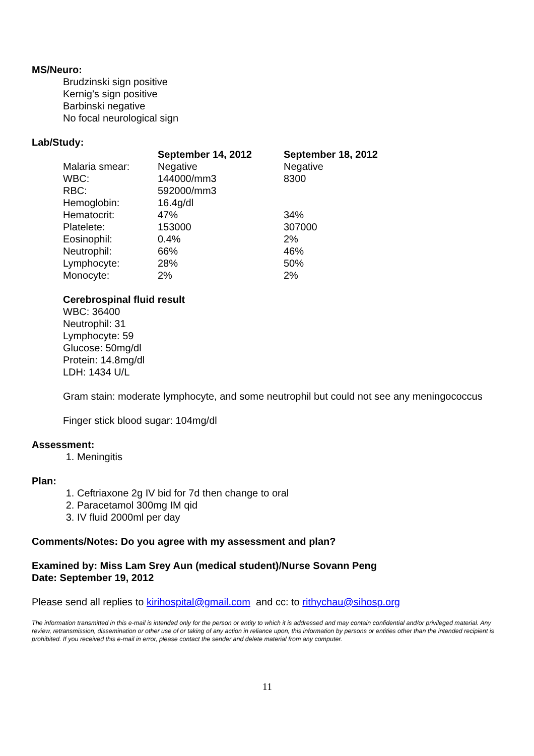MS/Neuro:
Brudzinski sign positive
Kernig’s sign positive
Barbinski negative
No focal neurological sign
Lab/Study:
| | September 14, 2012 | September 18, 2012 |
| Malaria smear: | Negative | Negative |
| WBC: | 144000/mm3 | 8300 |
| RBC: | 592000/mm3 | |
| Hemoglobin: | 16.4g/dl | |
| Hematocrit: | 47% | 34% |
| Platelete: | 153000 | 307000 |
| Eosinophil: | 0.4% | 2% |
| Neutrophil: | 66% | 46% |
| Lymphocyte: | 28% | 50% |
| Monocyte: | 2% | 2% |
Cerebrospinal fluid result
WBC: 36400
Neutrophil: 31
Lymphocyte: 59
Glucose: 50mg/dl
Protein: 14.8mg/dl
LDH: 1434 U/L
Gram stain: moderate lymphocyte, and some neutrophil but could not see any meningococcus
Finger stick blood sugar: 104mg/dl
Assessment:
1. Meningitis
Plan:
1. Ceftriaxone 2g IV bid for 7d then change to oral
2. Paracetamol 300mg IM qid
3. IV fluid 2000ml per day
Comments/Notes: Do you agree with my assessment and plan?
Examined by: Miss Lam Srey Aun (medical student)/Nurse Sovann Peng
Date: September 19, 2012
Please send all replies to kirihospital@gmail.com and cc: to rithychau@sihosp.org
The information transmitted in this e-mail is intended only for the person or entity to which it is addressed and may contain confidential and/or privileged material. Any review, retransmission, dissemination or other use of or taking of any action in reliance upon, this information by persons or entities other than the intended recipient is prohibited. If you received this e-mail in error, please contact the sender and delete material from any computer.
11